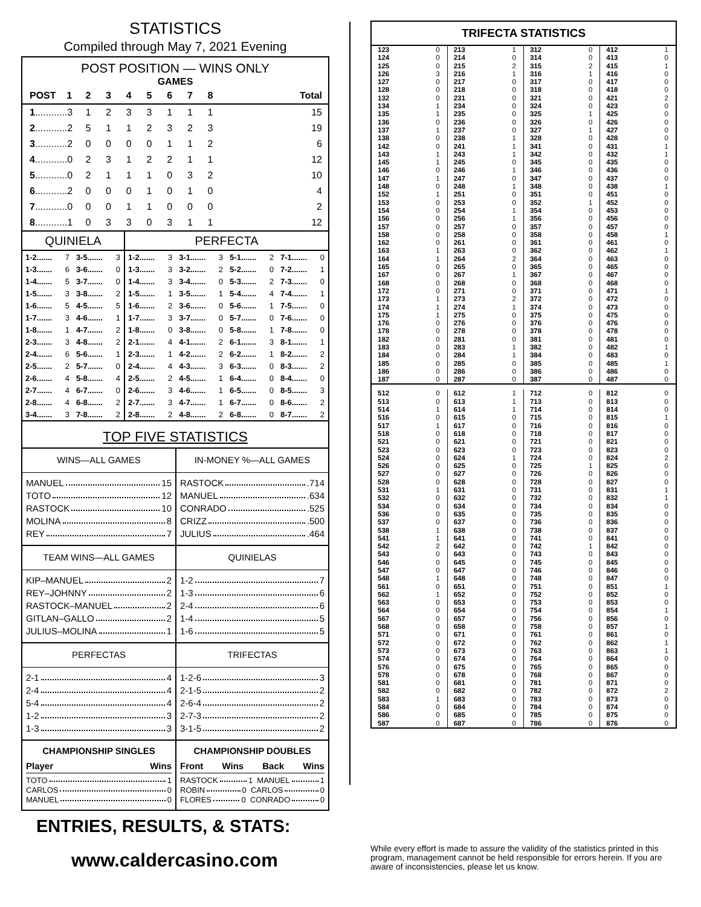STATISTICS
Compiled through May 7, 2021 Evening
POST POSITION — WINS ONLY
| GAMES | | | | | | | | |
| --- | --- | --- | --- | --- | --- | --- | --- | --- |
| POST 1 | 2 | 3 | 4 | 5 | 6 | 7 | 8 | Total |
| 1 ............3 | 1 | 2 | 3 | 3 | 1 | 1 | 1 | 15 |
| 2 ............2 | 5 | 1 | 1 | 2 | 3 | 2 | 3 | 19 |
| 3 ............2 | 0 | 0 | 0 | 0 | 1 | 1 | 2 | 6 |
| 4 ............0 | 2 | 3 | 1 | 2 | 2 | 1 | 1 | 12 |
| 5 ............0 | 2 | 1 | 1 | 1 | 0 | 3 | 2 | 10 |
| 6 ............2 | 0 | 0 | 0 | 1 | 0 | 1 | 0 | 4 |
| 7 ............0 | 0 | 0 | 1 | 1 | 0 | 0 | 0 | 2 |
| 8 ............1 | 0 | 3 | 3 | 0 | 3 | 1 | 1 | 12 |
| QUINIELA | | | | PERFECTA | | | | | | | |
| --- | --- | --- | --- | --- | --- | --- | --- | --- | --- | --- | --- |
| 1-2....... | 7 | 3-5....... | 3 | 1-2....... | 3 | 3-1....... | 3 | 5-1....... | 2 | 7-1....... | 0 |
| 1-3....... | 6 | 3-6....... | 0 | 1-3....... | 3 | 3-2....... | 2 | 5-2....... | 0 | 7-2....... | 1 |
| 1-4....... | 5 | 3-7....... | 0 | 1-4....... | 3 | 3-4....... | 0 | 5-3....... | 2 | 7-3....... | 0 |
| 1-5....... | 3 | 3-8....... | 2 | 1-5....... | 1 | 3-5....... | 1 | 5-4....... | 4 | 7-4....... | 1 |
| 1-6....... | 5 | 4-5....... | 5 | 1-6....... | 2 | 3-6....... | 0 | 5-6....... | 1 | 7-5....... | 0 |
| 1-7....... | 3 | 4-6....... | 1 | 1-7....... | 3 | 3-7....... | 0 | 5-7....... | 0 | 7-6....... | 0 |
| 1-8....... | 1 | 4-7....... | 2 | 1-8....... | 0 | 3-8....... | 0 | 5-8....... | 1 | 7-8....... | 0 |
| 2-3....... | 3 | 4-8....... | 2 | 2-1....... | 4 | 4-1....... | 2 | 6-1....... | 3 | 8-1....... | 1 |
| 2-4....... | 6 | 5-6....... | 1 | 2-3....... | 1 | 4-2....... | 2 | 6-2....... | 1 | 8-2....... | 2 |
| 2-5....... | 2 | 5-7....... | 0 | 2-4....... | 4 | 4-3....... | 3 | 6-3....... | 0 | 8-3....... | 2 |
| 2-6....... | 4 | 5-8....... | 4 | 2-5....... | 2 | 4-5....... | 1 | 6-4....... | 0 | 8-4....... | 0 |
| 2-7....... | 4 | 6-7....... | 0 | 2-6....... | 3 | 4-6....... | 1 | 6-5....... | 0 | 8-5....... | 3 |
| 2-8....... | 4 | 6-8....... | 2 | 2-7....... | 3 | 4-7....... | 1 | 6-7....... | 0 | 8-6....... | 2 |
| 3-4....... | 3 | 7-8....... | 2 | 2-8....... | 2 | 4-8....... | 2 | 6-8....... | 0 | 8-7....... | 2 |
TOP FIVE STATISTICS
WINS—ALL GAMES
MANUEL 15
TOTO 12
RASTOCK 10
MOLINA 8
REY 7
IN-MONEY %—ALL GAMES
RASTOCK .714
MANUEL .634
CONRADO .525
CRIZZ .500
JULIUS .464
TEAM WINS—ALL GAMES
KIP–MANUEL 2
REY–JOHNNY 2
RASTOCK–MANUEL 2
GITLAN–GALLO 2
JULIUS–MOLINA 1
QUINIELAS
1-2 7
1-3 6
2-4 6
1-4 5
1-6 5
PERFECTAS
2-1 4
2-4 4
5-4 4
1-2 3
1-3 3
TRIFECTAS
1-2-6 3
2-1-5 2
2-6-4 2
2-7-3 2
3-1-5 2
CHAMPIONSHIP SINGLES
Player Wins
TOTO 1
CARLOS 0
MANUEL 0
CHAMPIONSHIP DOUBLES
Front Wins Back Wins
RASTOCK 1 MANUEL 1
ROBIN 0 CARLOS 0
FLORES 0 CONRADO 0
TRIFECTA STATISTICS
| 123 | 0 | 213 | 1 | 312 | 0 | 412 | 1 |
| 124 | 0 | 214 | 0 | 314 | 0 | 413 | 0 |
| 125 | 0 | 215 | 2 | 315 | 2 | 415 | 1 |
| 126 | 3 | 216 | 1 | 316 | 1 | 416 | 0 |
| 127 | 0 | 217 | 0 | 317 | 0 | 417 | 0 |
| 128 | 0 | 218 | 0 | 318 | 0 | 418 | 0 |
| 132 | 0 | 231 | 0 | 321 | 0 | 421 | 2 |
| 134 | 1 | 234 | 0 | 324 | 0 | 423 | 0 |
| 135 | 1 | 235 | 0 | 325 | 1 | 425 | 0 |
| 136 | 0 | 236 | 0 | 326 | 0 | 426 | 0 |
| 137 | 1 | 237 | 0 | 327 | 1 | 427 | 0 |
| 138 | 0 | 238 | 1 | 328 | 0 | 428 | 0 |
| 142 | 0 | 241 | 1 | 341 | 0 | 431 | 1 |
| 143 | 1 | 243 | 1 | 342 | 0 | 432 | 1 |
| 145 | 1 | 245 | 0 | 345 | 0 | 435 | 0 |
| 146 | 0 | 246 | 1 | 346 | 0 | 436 | 0 |
| 147 | 1 | 247 | 0 | 347 | 0 | 437 | 0 |
| 148 | 0 | 248 | 1 | 348 | 0 | 438 | 1 |
| 152 | 1 | 251 | 0 | 351 | 0 | 451 | 0 |
| 153 | 0 | 253 | 0 | 352 | 1 | 452 | 0 |
| 154 | 0 | 254 | 1 | 354 | 0 | 453 | 0 |
| 156 | 0 | 256 | 1 | 356 | 0 | 456 | 0 |
| 157 | 0 | 257 | 0 | 357 | 0 | 457 | 0 |
| 158 | 0 | 258 | 0 | 358 | 0 | 458 | 1 |
| 162 | 0 | 261 | 0 | 361 | 0 | 461 | 0 |
| 163 | 1 | 263 | 0 | 362 | 0 | 462 | 1 |
| 164 | 1 | 264 | 2 | 364 | 0 | 463 | 0 |
| 165 | 0 | 265 | 0 | 365 | 0 | 465 | 0 |
| 167 | 0 | 267 | 1 | 367 | 0 | 467 | 0 |
| 168 | 0 | 268 | 0 | 368 | 0 | 468 | 0 |
| 172 | 0 | 271 | 0 | 371 | 0 | 471 | 1 |
| 173 | 1 | 273 | 2 | 372 | 0 | 472 | 0 |
| 174 | 1 | 274 | 1 | 374 | 0 | 473 | 0 |
| 175 | 1 | 275 | 0 | 375 | 0 | 475 | 0 |
| 176 | 0 | 276 | 0 | 376 | 0 | 476 | 0 |
| 178 | 0 | 278 | 0 | 378 | 0 | 478 | 0 |
| 182 | 0 | 281 | 0 | 381 | 0 | 481 | 0 |
| 183 | 0 | 283 | 1 | 382 | 0 | 482 | 1 |
| 184 | 0 | 284 | 1 | 384 | 0 | 483 | 0 |
| 185 | 0 | 285 | 0 | 385 | 0 | 485 | 1 |
| 186 | 0 | 286 | 0 | 386 | 0 | 486 | 0 |
| 187 | 0 | 287 | 0 | 387 | 0 | 487 | 0 |
| 512 | 0 | 612 | 1 | 712 | 0 | 812 | 0 |
| 513 | 0 | 613 | 1 | 713 | 0 | 813 | 0 |
| 514 | 1 | 614 | 1 | 714 | 0 | 814 | 0 |
| 516 | 0 | 615 | 0 | 715 | 0 | 815 | 1 |
| 517 | 1 | 617 | 0 | 716 | 0 | 816 | 0 |
| 518 | 0 | 618 | 0 | 718 | 0 | 817 | 0 |
| 521 | 0 | 621 | 0 | 721 | 0 | 821 | 0 |
| 523 | 0 | 623 | 0 | 723 | 0 | 823 | 0 |
| 524 | 0 | 624 | 1 | 724 | 0 | 824 | 2 |
| 526 | 0 | 625 | 0 | 725 | 1 | 825 | 0 |
| 527 | 0 | 627 | 0 | 726 | 0 | 826 | 0 |
| 528 | 0 | 628 | 0 | 728 | 0 | 827 | 0 |
| 531 | 1 | 631 | 0 | 731 | 0 | 831 | 1 |
| 532 | 0 | 632 | 0 | 732 | 0 | 832 | 1 |
| 534 | 0 | 634 | 0 | 734 | 0 | 834 | 0 |
| 536 | 0 | 635 | 0 | 735 | 0 | 835 | 0 |
| 537 | 0 | 637 | 0 | 736 | 0 | 836 | 0 |
| 538 | 1 | 638 | 0 | 738 | 0 | 837 | 0 |
| 541 | 1 | 641 | 0 | 741 | 0 | 841 | 0 |
| 542 | 2 | 642 | 0 | 742 | 1 | 842 | 0 |
| 543 | 0 | 643 | 0 | 743 | 0 | 843 | 0 |
| 546 | 0 | 645 | 0 | 745 | 0 | 845 | 0 |
| 547 | 0 | 647 | 0 | 746 | 0 | 846 | 0 |
| 548 | 1 | 648 | 0 | 748 | 0 | 847 | 0 |
| 561 | 0 | 651 | 0 | 751 | 0 | 851 | 1 |
| 562 | 1 | 652 | 0 | 752 | 0 | 852 | 0 |
| 563 | 0 | 653 | 0 | 753 | 0 | 853 | 0 |
| 564 | 0 | 654 | 0 | 754 | 0 | 854 | 1 |
| 567 | 0 | 657 | 0 | 756 | 0 | 856 | 0 |
| 568 | 0 | 658 | 0 | 758 | 0 | 857 | 1 |
| 571 | 0 | 671 | 0 | 761 | 0 | 861 | 0 |
| 572 | 0 | 672 | 0 | 762 | 0 | 862 | 1 |
| 573 | 0 | 673 | 0 | 763 | 0 | 863 | 1 |
| 574 | 0 | 674 | 0 | 764 | 0 | 864 | 0 |
| 576 | 0 | 675 | 0 | 765 | 0 | 865 | 0 |
| 578 | 0 | 678 | 0 | 768 | 0 | 867 | 0 |
| 581 | 0 | 681 | 0 | 781 | 0 | 871 | 0 |
| 582 | 0 | 682 | 0 | 782 | 0 | 872 | 2 |
| 583 | 1 | 683 | 0 | 783 | 0 | 873 | 0 |
| 584 | 0 | 684 | 0 | 784 | 0 | 874 | 0 |
| 586 | 0 | 685 | 0 | 785 | 0 | 875 | 0 |
| 587 | 0 | 687 | 0 | 786 | 0 | 876 | 0 |
ENTRIES, RESULTS, & STATS:
www.caldercasino.com
While every effort is made to assure the validity of the statistics printed in this program, management cannot be held responsible for errors herein. If you are aware of inconsistencies, please let us know.